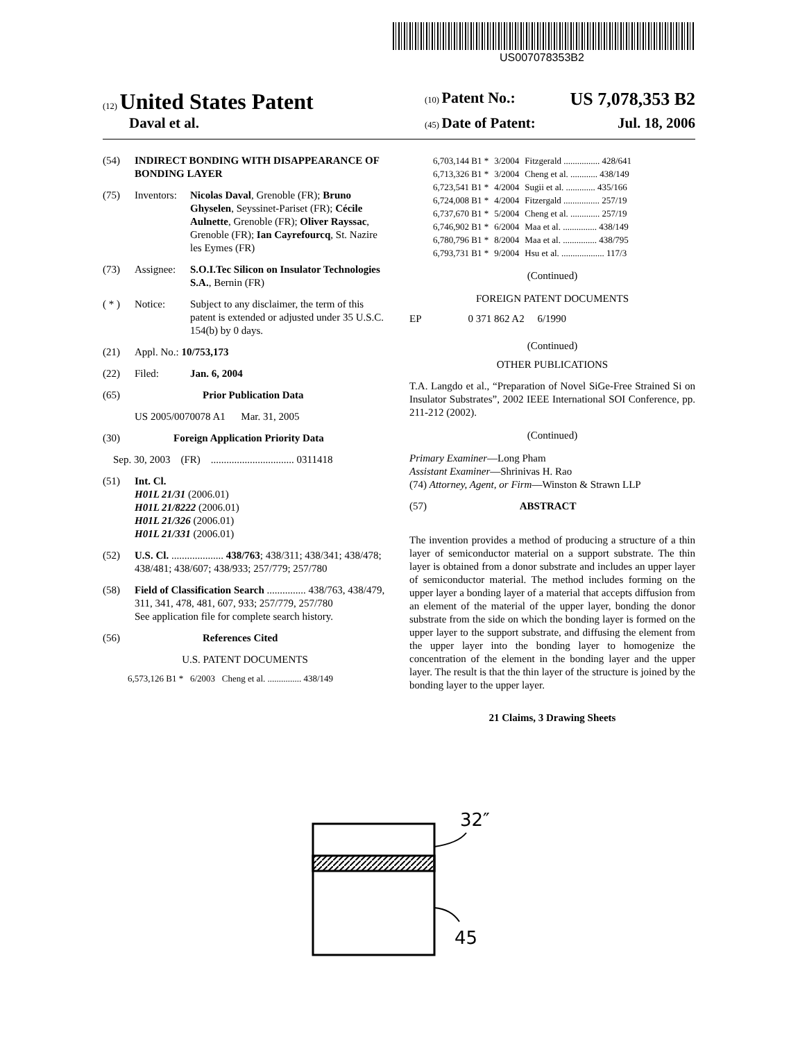US007078353B2
(12) United States Patent
(10) Patent No.: US 7,078,353 B2
Daval et al.
(45) Date of Patent: Jul. 18, 2006
(54) INDIRECT BONDING WITH DISAPPEARANCE OF BONDING LAYER
(75) Inventors: Nicolas Daval, Grenoble (FR); Bruno Ghyselen, Seyssinet-Pariset (FR); Cécile Aulnette, Grenoble (FR); Oliver Rayssac, Grenoble (FR); Ian Cayrefourcq, St. Nazire les Eymes (FR)
(73) Assignee: S.O.I.Tec Silicon on Insulator Technologies S.A., Bernin (FR)
( * ) Notice: Subject to any disclaimer, the term of this patent is extended or adjusted under 35 U.S.C. 154(b) by 0 days.
(21) Appl. No.: 10/753,173
(22) Filed: Jan. 6, 2004
(65) Prior Publication Data
US 2005/0070078 A1 Mar. 31, 2005
(30) Foreign Application Priority Data
Sep. 30, 2003 (FR) ................................ 0311418
(51) Int. Cl.
H01L 21/31 (2006.01)
H01L 21/8222 (2006.01)
H01L 21/326 (2006.01)
H01L 21/331 (2006.01)
(52) U.S. Cl. .................... 438/763; 438/311; 438/341; 438/478; 438/481; 438/607; 438/933; 257/779; 257/780
(58) Field of Classification Search ............... 438/763, 438/479, 311, 341, 478, 481, 607, 933; 257/779, 257/780
See application file for complete search history.
(56) References Cited
U.S. PATENT DOCUMENTS
6,573,126 B1 * 6/2003 Cheng et al. ............... 438/149
| 6,703,144 B1 * | 3/2004 | Fitzgerald ................ 428/641 |
| 6,713,326 B1 * | 3/2004 | Cheng et al. ............ 438/149 |
| 6,723,541 B1 * | 4/2004 | Sugii et al. ............. 435/166 |
| 6,724,008 B1 * | 4/2004 | Fitzergald ................ 257/19 |
| 6,737,670 B1 * | 5/2004 | Cheng et al. ............. 257/19 |
| 6,746,902 B1 * | 6/2004 | Maa et al. ............... 438/149 |
| 6,780,796 B1 * | 8/2004 | Maa et al. ............... 438/795 |
| 6,793,731 B1 * | 9/2004 | Hsu et al. ................... 117/3 |
(Continued)
FOREIGN PATENT DOCUMENTS
EP 0 371 862 A2 6/1990
(Continued)
OTHER PUBLICATIONS
T.A. Langdo et al., “Preparation of Novel SiGe-Free Strained Si on Insulator Substrates”, 2002 IEEE International SOI Conference, pp. 211-212 (2002).
(Continued)
Primary Examiner—Long Pham
Assistant Examiner—Shrinivas H. Rao
(74) Attorney, Agent, or Firm—Winston & Strawn LLP
(57) ABSTRACT
The invention provides a method of producing a structure of a thin layer of semiconductor material on a support substrate. The thin layer is obtained from a donor substrate and includes an upper layer of semiconductor material. The method includes forming on the upper layer a bonding layer of a material that accepts diffusion from an element of the material of the upper layer, bonding the donor substrate from the side on which the bonding layer is formed on the upper layer to the support substrate, and diffusing the element from the upper layer into the bonding layer to homogenize the concentration of the element in the bonding layer and the upper layer. The result is that the thin layer of the structure is joined by the bonding layer to the upper layer.
21 Claims, 3 Drawing Sheets
32″
45